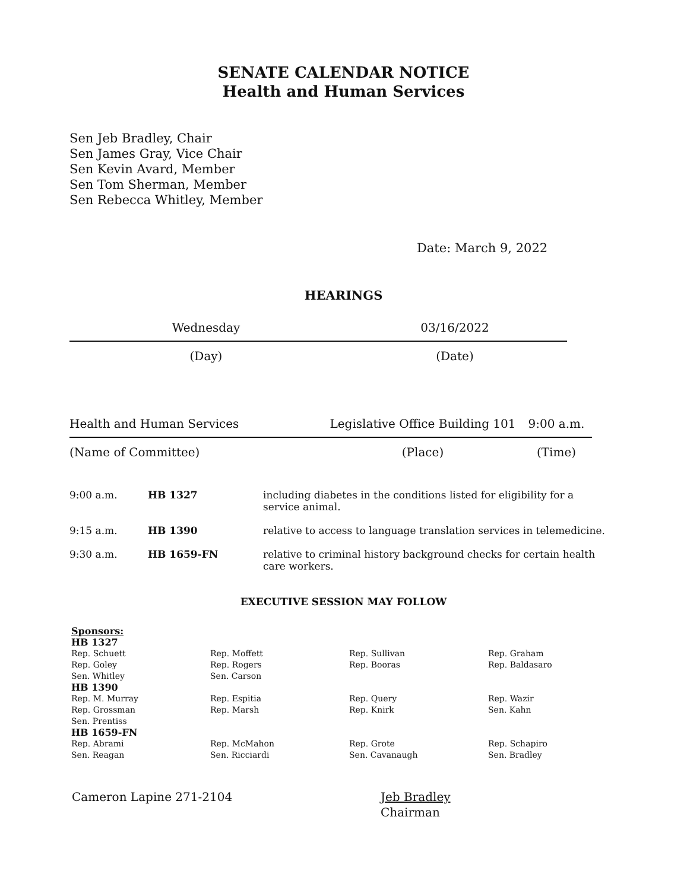SENATE CALENDAR NOTICE
Health and Human Services
Sen Jeb Bradley, Chair
Sen James Gray, Vice Chair
Sen Kevin Avard, Member
Sen Tom Sherman, Member
Sen Rebecca Whitley, Member
Date: March 9, 2022
HEARINGS
Wednesday 03/16/2022
(Day) (Date)
Health and Human Services Legislative Office Building 101
9:00 a.m.
(Name of Committee) (Place) (Time)
| 9:00 a.m. | HB 1327 | including diabetes in the conditions listed for eligibility for a service animal. |
| 9:15 a.m. | HB 1390 | relative to access to language translation services in telemedicine. |
| 9:30 a.m. | HB 1659-FN | relative to criminal history background checks for certain health care workers. |
EXECUTIVE SESSION MAY FOLLOW
Sponsors:
HB 1327
| Rep. Schuett | Rep. Moffett | Rep. Sullivan | Rep. Graham |
| Rep. Goley | Rep. Rogers | Rep. Booras | Rep. Baldasaro |
| Sen. Whitley | Sen. Carson | | |
HB 1390
| Rep. M. Murray | Rep. Espitia | Rep. Query | Rep. Wazir |
| Rep. Grossman | Rep. Marsh | Rep. Knirk | Sen. Kahn |
| Sen. Prentiss | | | |
HB 1659-FN
| Rep. Abrami | Rep. McMahon | Rep. Grote | Rep. Schapiro |
| Sen. Reagan | Sen. Ricciardi | Sen. Cavanaugh | Sen. Bradley |
Cameron Lapine 271-2104 Jeb Bradley
Chairman